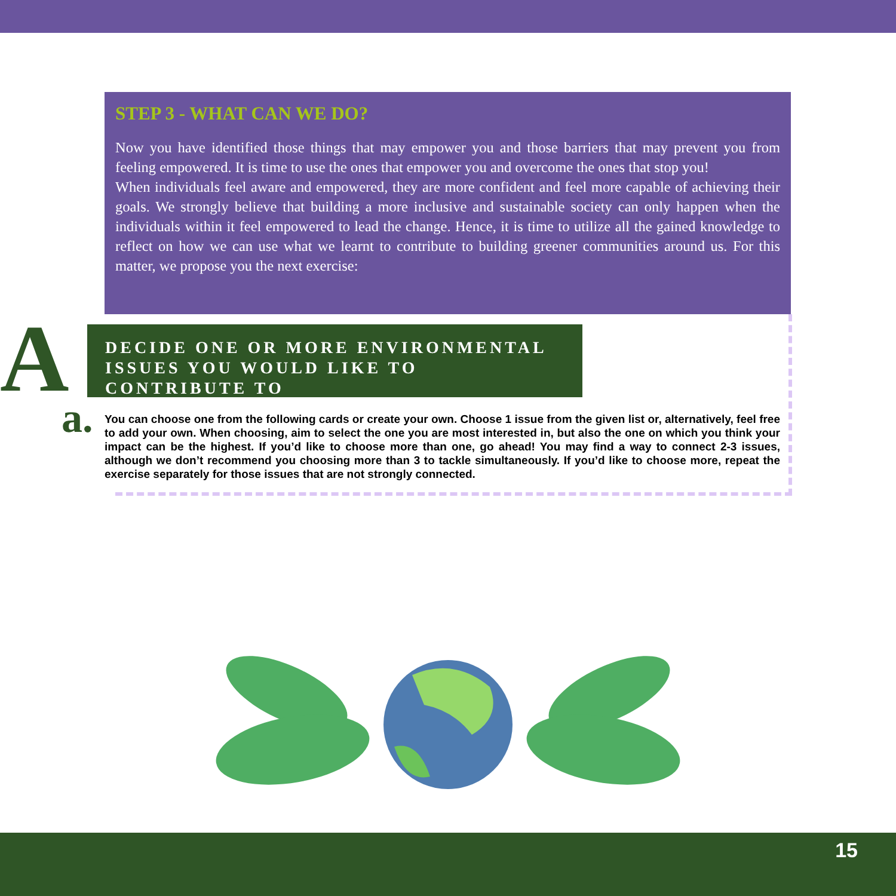STEP 3 - WHAT CAN WE DO?
Now you have identified those things that may empower you and those barriers that may prevent you from feeling empowered. It is time to use the ones that empower you and overcome the ones that stop you!
When individuals feel aware and empowered, they are more confident and feel more capable of achieving their goals. We strongly believe that building a more inclusive and sustainable society can only happen when the individuals within it feel empowered to lead the change. Hence, it is time to utilize all the gained knowledge to reflect on how we can use what we learnt to contribute to building greener communities around us. For this matter, we propose you the next exercise:
A
DECIDE ONE OR MORE ENVIRONMENTAL ISSUES YOU WOULD LIKE TO CONTRIBUTE TO
a.
You can choose one from the following cards or create your own. Choose 1 issue from the given list or, alternatively, feel free to add your own. When choosing, aim to select the one you are most interested in, but also the one on which you think your impact can be the highest. If you’d like to choose more than one, go ahead! You may find a way to connect 2-3 issues, although we don’t recommend you choosing more than 3 to tackle simultaneously. If you’d like to choose more, repeat the exercise separately for those issues that are not strongly connected.
15